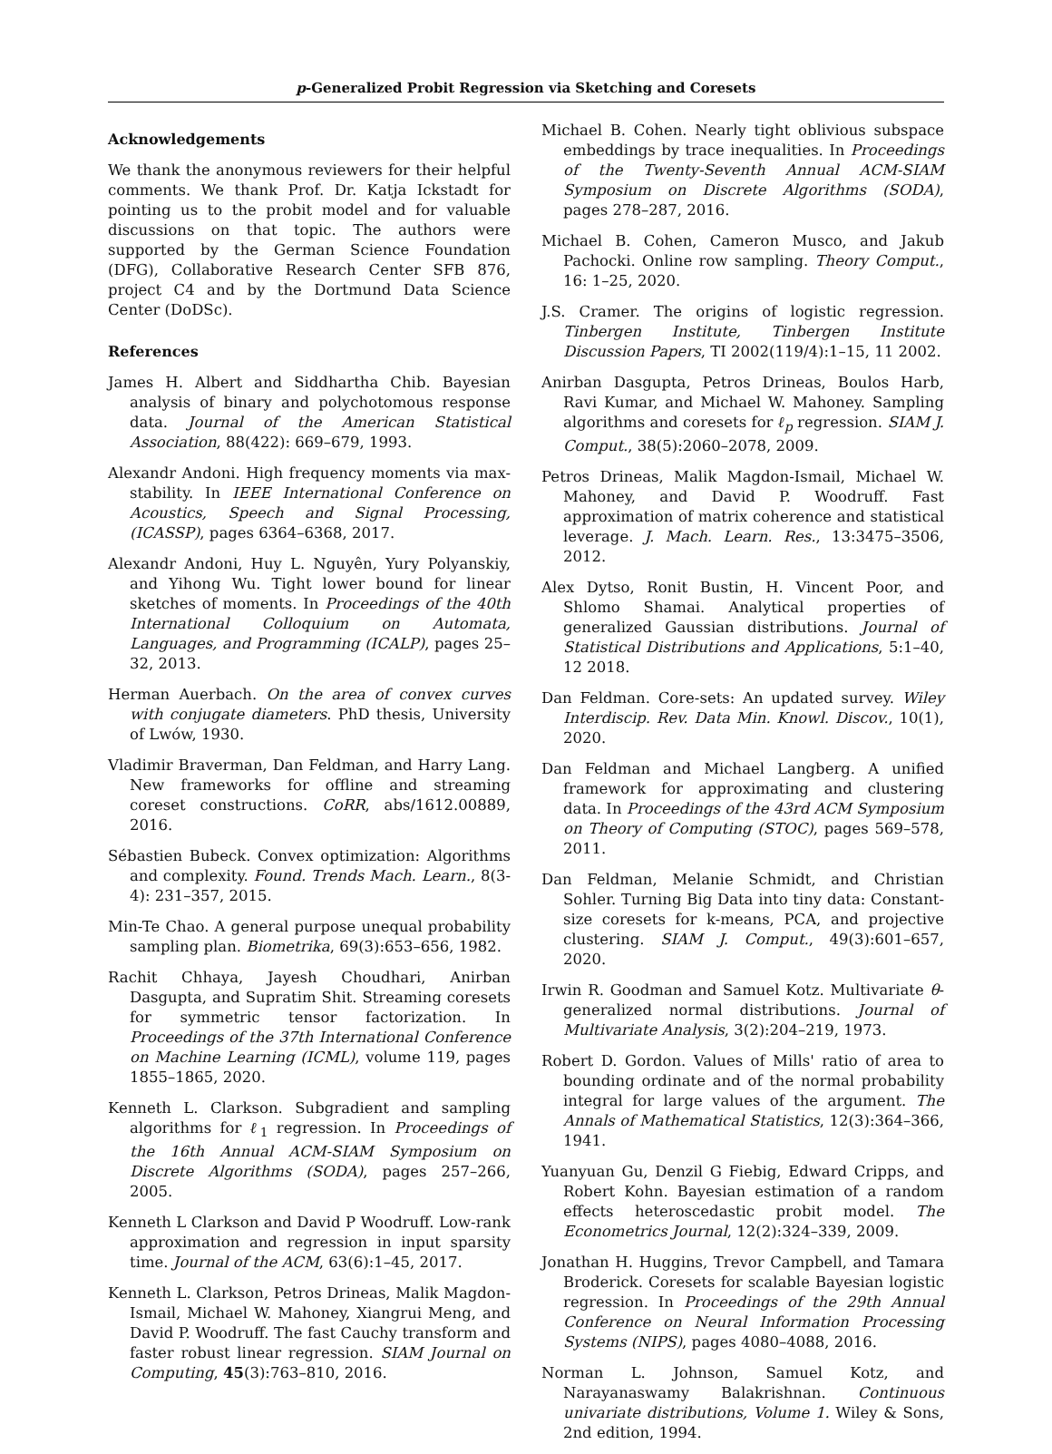p-Generalized Probit Regression via Sketching and Coresets
Acknowledgements
We thank the anonymous reviewers for their helpful comments. We thank Prof. Dr. Katja Ickstadt for pointing us to the probit model and for valuable discussions on that topic. The authors were supported by the German Science Foundation (DFG), Collaborative Research Center SFB 876, project C4 and by the Dortmund Data Science Center (DoDSc).
References
James H. Albert and Siddhartha Chib. Bayesian analysis of binary and polychotomous response data. Journal of the American Statistical Association, 88(422): 669–679, 1993.
Alexandr Andoni. High frequency moments via max-stability. In IEEE International Conference on Acoustics, Speech and Signal Processing, (ICASSP), pages 6364–6368, 2017.
Alexandr Andoni, Huy L. Nguyên, Yury Polyanskiy, and Yihong Wu. Tight lower bound for linear sketches of moments. In Proceedings of the 40th International Colloquium on Automata, Languages, and Programming (ICALP), pages 25–32, 2013.
Herman Auerbach. On the area of convex curves with conjugate diameters. PhD thesis, University of Lwów, 1930.
Vladimir Braverman, Dan Feldman, and Harry Lang. New frameworks for offline and streaming coreset constructions. CoRR, abs/1612.00889, 2016.
Sébastien Bubeck. Convex optimization: Algorithms and complexity. Found. Trends Mach. Learn., 8(3-4): 231–357, 2015.
Min-Te Chao. A general purpose unequal probability sampling plan. Biometrika, 69(3):653–656, 1982.
Rachit Chhaya, Jayesh Choudhari, Anirban Dasgupta, and Supratim Shit. Streaming coresets for symmetric tensor factorization. In Proceedings of the 37th International Conference on Machine Learning (ICML), volume 119, pages 1855–1865, 2020.
Kenneth L. Clarkson. Subgradient and sampling algorithms for ℓ<sub>1</sub> regression. In Proceedings of the 16th Annual ACM-SIAM Symposium on Discrete Algorithms (SODA), pages 257–266, 2005.
Kenneth L Clarkson and David P Woodruff. Low-rank approximation and regression in input sparsity time. Journal of the ACM, 63(6):1–45, 2017.
Kenneth L. Clarkson, Petros Drineas, Malik Magdon-Ismail, Michael W. Mahoney, Xiangrui Meng, and David P. Woodruff. The fast Cauchy transform and faster robust linear regression. SIAM Journal on Computing, 45(3):763–810, 2016.
Michael B. Cohen. Nearly tight oblivious subspace embeddings by trace inequalities. In Proceedings of the Twenty-Seventh Annual ACM-SIAM Symposium on Discrete Algorithms (SODA), pages 278–287, 2016.
Michael B. Cohen, Cameron Musco, and Jakub Pachocki. Online row sampling. Theory Comput., 16: 1–25, 2020.
J.S. Cramer. The origins of logistic regression. Tinbergen Institute, Tinbergen Institute Discussion Papers, TI 2002(119/4):1–15, 11 2002.
Anirban Dasgupta, Petros Drineas, Boulos Harb, Ravi Kumar, and Michael W. Mahoney. Sampling algorithms and coresets for ℓ<sub>p</sub> regression. SIAM J. Comput., 38(5):2060–2078, 2009.
Petros Drineas, Malik Magdon-Ismail, Michael W. Mahoney, and David P. Woodruff. Fast approximation of matrix coherence and statistical leverage. J. Mach. Learn. Res., 13:3475–3506, 2012.
Alex Dytso, Ronit Bustin, H. Vincent Poor, and Shlomo Shamai. Analytical properties of generalized Gaussian distributions. Journal of Statistical Distributions and Applications, 5:1–40, 12 2018.
Dan Feldman. Core-sets: An updated survey. Wiley Interdiscip. Rev. Data Min. Knowl. Discov., 10(1), 2020.
Dan Feldman and Michael Langberg. A unified framework for approximating and clustering data. In Proceedings of the 43rd ACM Symposium on Theory of Computing (STOC), pages 569–578, 2011.
Dan Feldman, Melanie Schmidt, and Christian Sohler. Turning Big Data into tiny data: Constant-size coresets for k-means, PCA, and projective clustering. SIAM J. Comput., 49(3):601–657, 2020.
Irwin R. Goodman and Samuel Kotz. Multivariate θ-generalized normal distributions. Journal of Multivariate Analysis, 3(2):204–219, 1973.
Robert D. Gordon. Values of Mills' ratio of area to bounding ordinate and of the normal probability integral for large values of the argument. The Annals of Mathematical Statistics, 12(3):364–366, 1941.
Yuanyuan Gu, Denzil G Fiebig, Edward Cripps, and Robert Kohn. Bayesian estimation of a random effects heteroscedastic probit model. The Econometrics Journal, 12(2):324–339, 2009.
Jonathan H. Huggins, Trevor Campbell, and Tamara Broderick. Coresets for scalable Bayesian logistic regression. In Proceedings of the 29th Annual Conference on Neural Information Processing Systems (NIPS), pages 4080–4088, 2016.
Norman L. Johnson, Samuel Kotz, and Narayanaswamy Balakrishnan. Continuous univariate distributions, Volume 1. Wiley & Sons, 2nd edition, 1994.